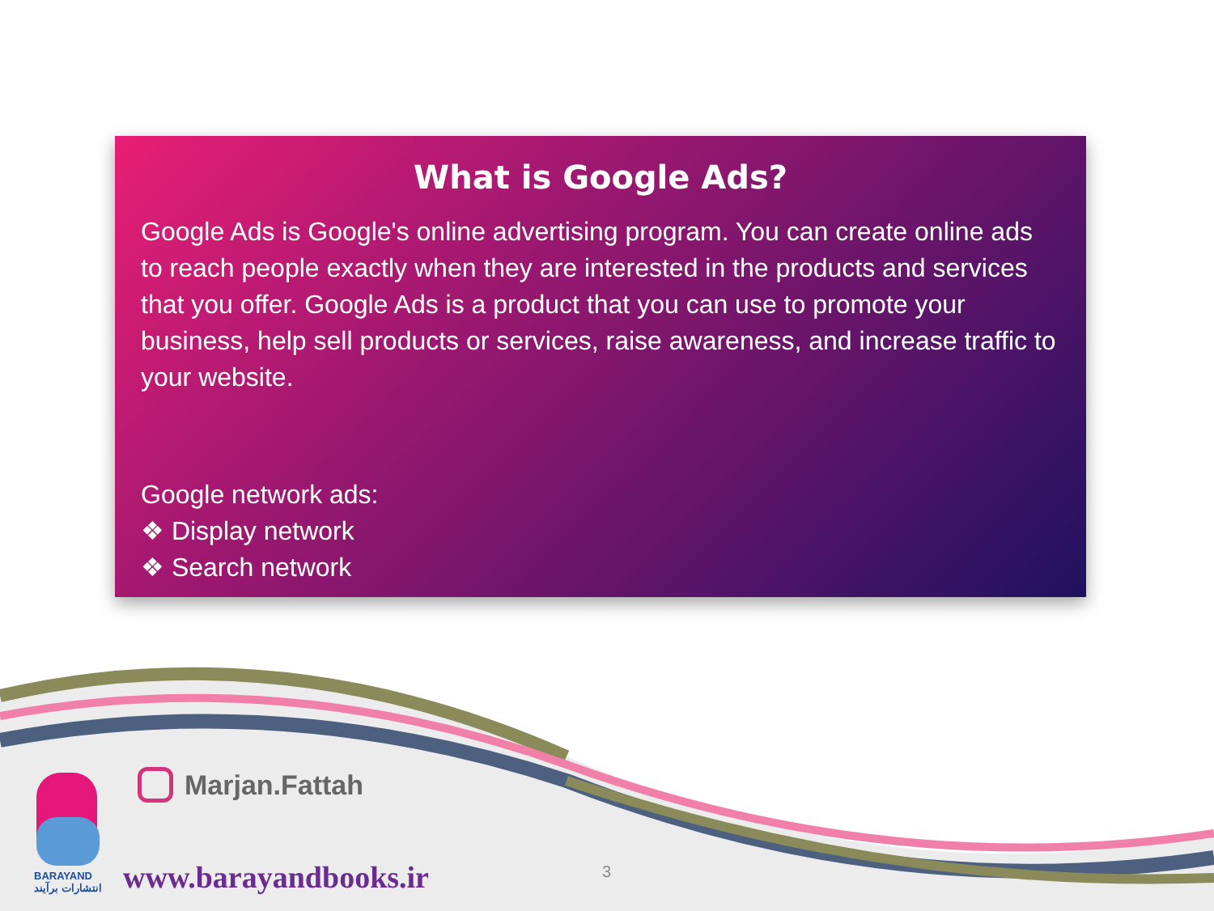What is Google Ads?
Google Ads is Google's online advertising program. You can create online ads to reach people exactly when they are interested in the products and services that you offer. Google Ads is a product that you can use to promote your business, help sell products or services, raise awareness, and increase traffic to your website.
Google network ads:
❖ Display network
❖ Search network
Marjan.Fattah
BARAYAND
انتشارات برآیند
www.barayandbooks.ir 3